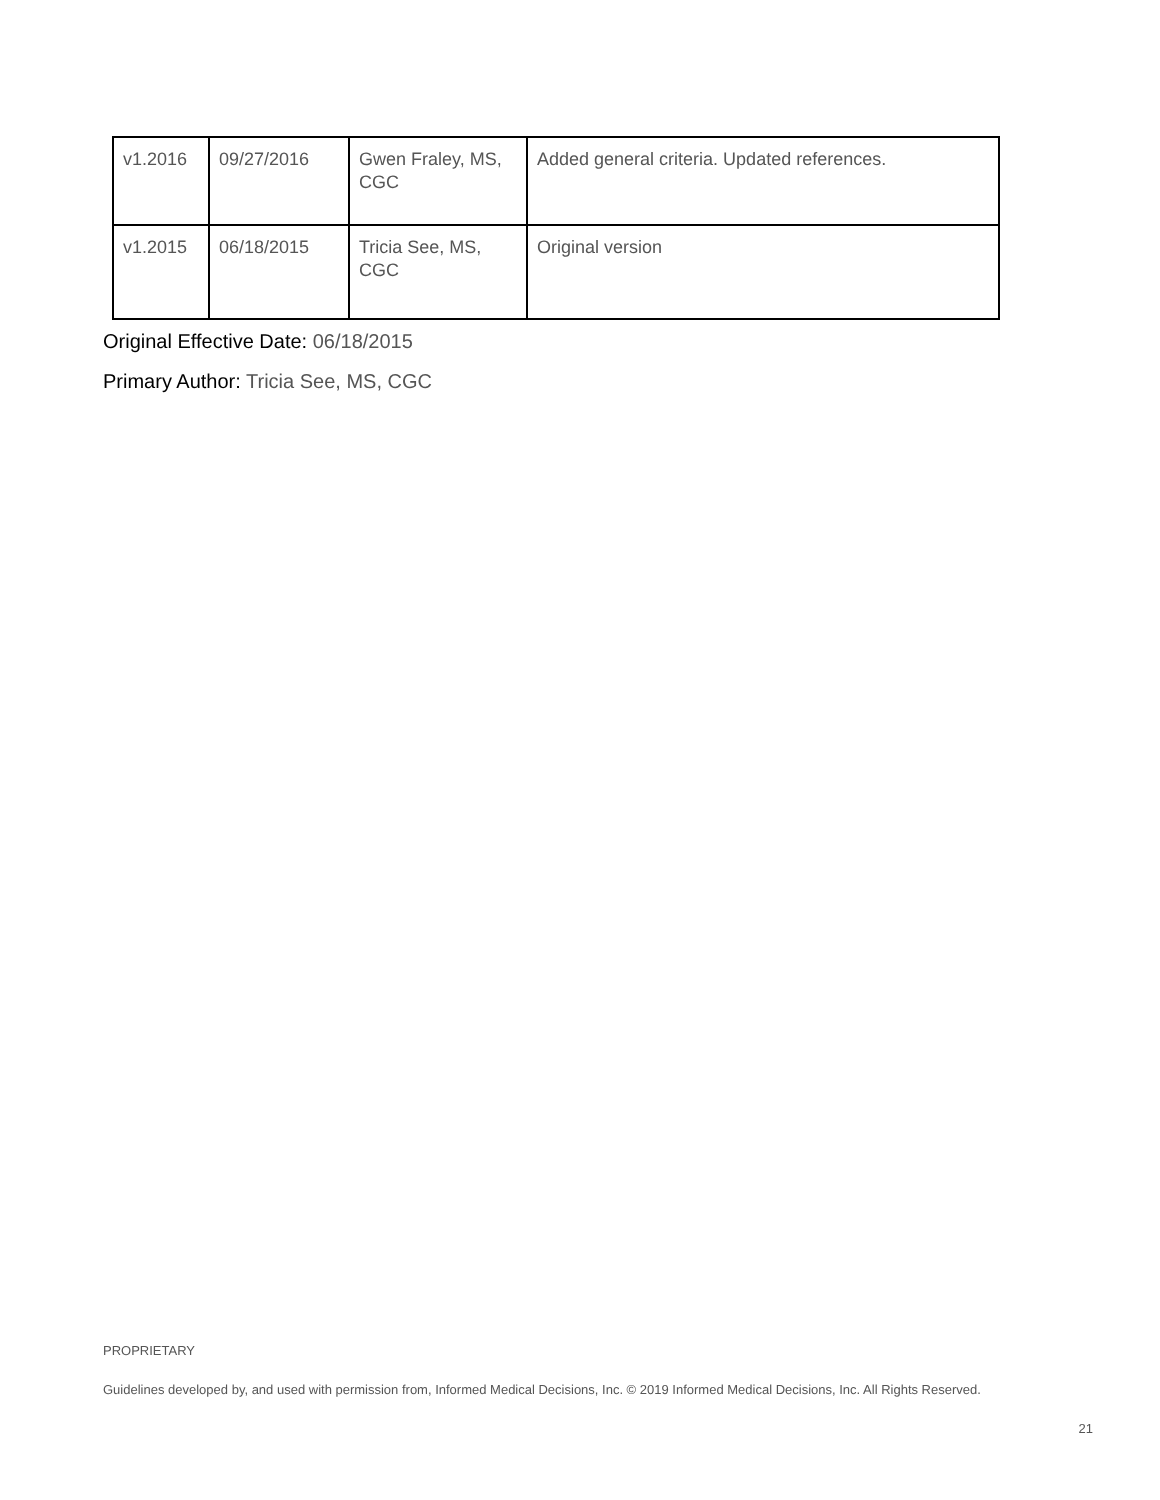| v1.2016 | 09/27/2016 | Gwen Fraley, MS, CGC | Added general criteria. Updated references. |
| v1.2015 | 06/18/2015 | Tricia See, MS, CGC | Original version |
Original Effective Date: 06/18/2015
Primary Author: Tricia See, MS, CGC
PROPRIETARY
Guidelines developed by, and used with permission from, Informed Medical Decisions, Inc. © 2019 Informed Medical Decisions, Inc. All Rights Reserved.
21